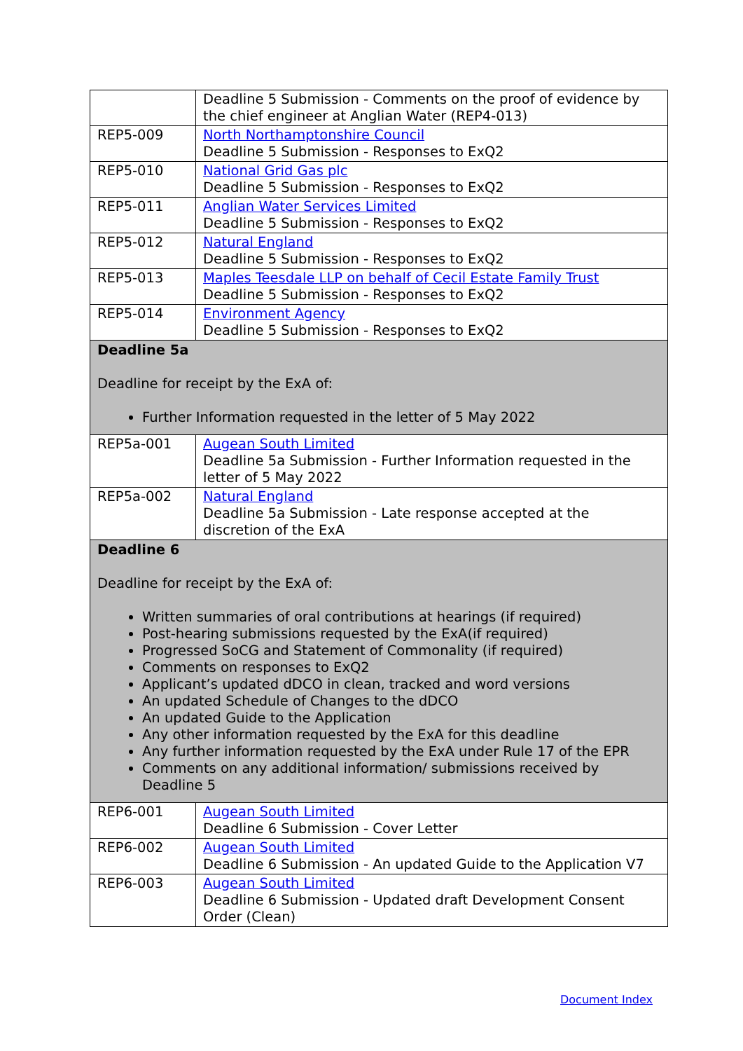| | Deadline 5 Submission - Comments on the proof of evidence by the chief engineer at Anglian Water (REP4-013) |
| REP5-009 | North Northamptonshire Council Deadline 5 Submission - Responses to ExQ2 |
| REP5-010 | National Grid Gas plc Deadline 5 Submission - Responses to ExQ2 |
| REP5-011 | Anglian Water Services Limited Deadline 5 Submission - Responses to ExQ2 |
| REP5-012 | Natural England Deadline 5 Submission - Responses to ExQ2 |
| REP5-013 | Maples Teesdale LLP on behalf of Cecil Estate Family Trust Deadline 5 Submission - Responses to ExQ2 |
| REP5-014 | Environment Agency Deadline 5 Submission - Responses to ExQ2 |
| Deadline 5a Deadline for receipt by the ExA of: Further Information requested in the letter of 5 May 2022 | |
| REP5a-001 | Augean South Limited Deadline 5a Submission - Further Information requested in the letter of 5 May 2022 |
| REP5a-002 | Natural England Deadline 5a Submission - Late response accepted at the discretion of the ExA |
| Deadline 6 Deadline for receipt by the ExA of: Written summaries of oral contributions at hearings (if required) Post-hearing submissions requested by the ExA(if required) Progressed SoCG and Statement of Commonality (if required) Comments on responses to ExQ2 Applicant’s updated dDCO in clean, tracked and word versions An updated Schedule of Changes to the dDCO An updated Guide to the Application Any other information requested by the ExA for this deadline Any further information requested by the ExA under Rule 17 of the EPR Comments on any additional information/ submissions received by Deadline 5 | |
| REP6-001 | Augean South Limited Deadline 6 Submission - Cover Letter |
| REP6-002 | Augean South Limited Deadline 6 Submission - An updated Guide to the Application V7 |
| REP6-003 | Augean South Limited Deadline 6 Submission - Updated draft Development Consent Order (Clean) |
Document Index